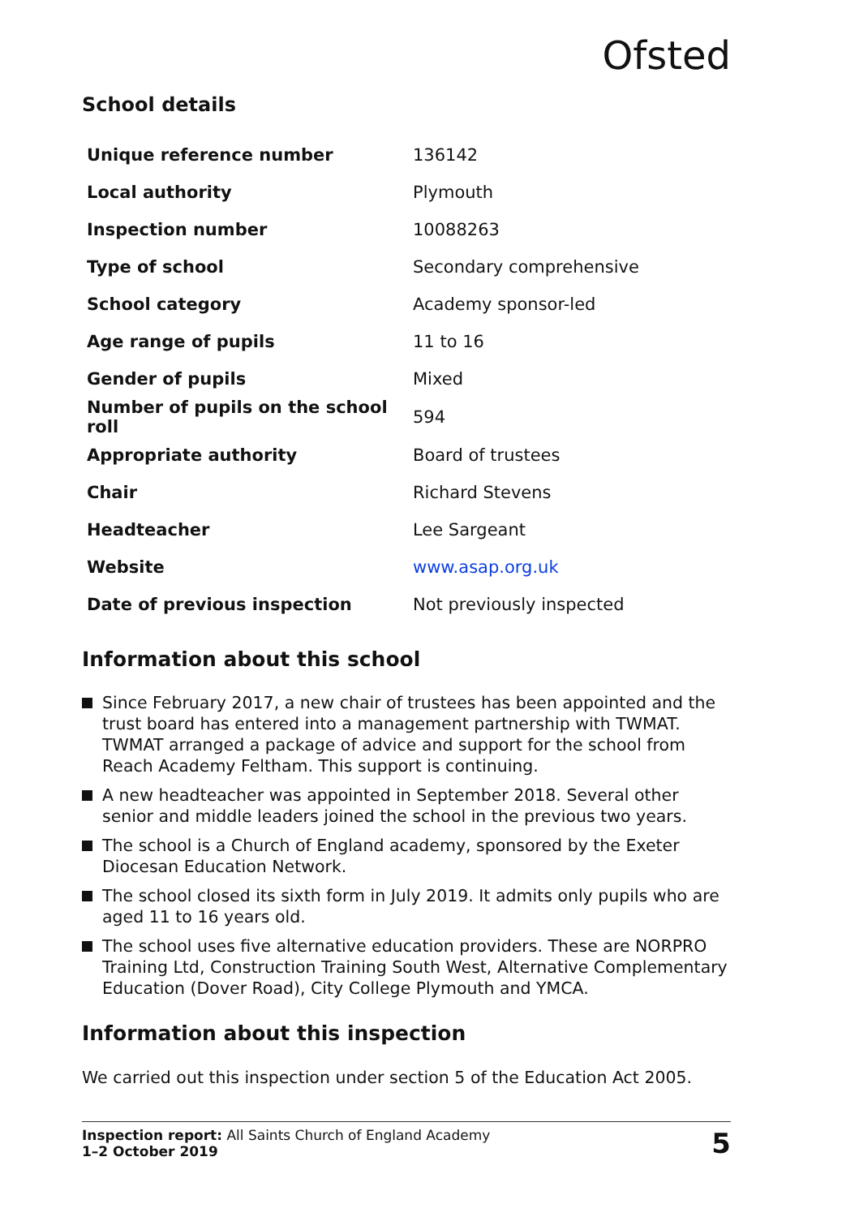Ofsted
School details
| Unique reference number | 136142 |
| Local authority | Plymouth |
| Inspection number | 10088263 |
| Type of school | Secondary comprehensive |
| School category | Academy sponsor-led |
| Age range of pupils | 11 to 16 |
| Gender of pupils | Mixed |
| Number of pupils on the school roll | 594 |
| Appropriate authority | Board of trustees |
| Chair | Richard Stevens |
| Headteacher | Lee Sargeant |
| Website | www.asap.org.uk |
| Date of previous inspection | Not previously inspected |
Information about this school
Since February 2017, a new chair of trustees has been appointed and the trust board has entered into a management partnership with TWMAT. TWMAT arranged a package of advice and support for the school from Reach Academy Feltham. This support is continuing.
A new headteacher was appointed in September 2018. Several other senior and middle leaders joined the school in the previous two years.
The school is a Church of England academy, sponsored by the Exeter Diocesan Education Network.
The school closed its sixth form in July 2019. It admits only pupils who are aged 11 to 16 years old.
The school uses five alternative education providers. These are NORPRO Training Ltd, Construction Training South West, Alternative Complementary Education (Dover Road), City College Plymouth and YMCA.
Information about this inspection
We carried out this inspection under section 5 of the Education Act 2005.
Inspection report: All Saints Church of England Academy
1–2 October 2019
5